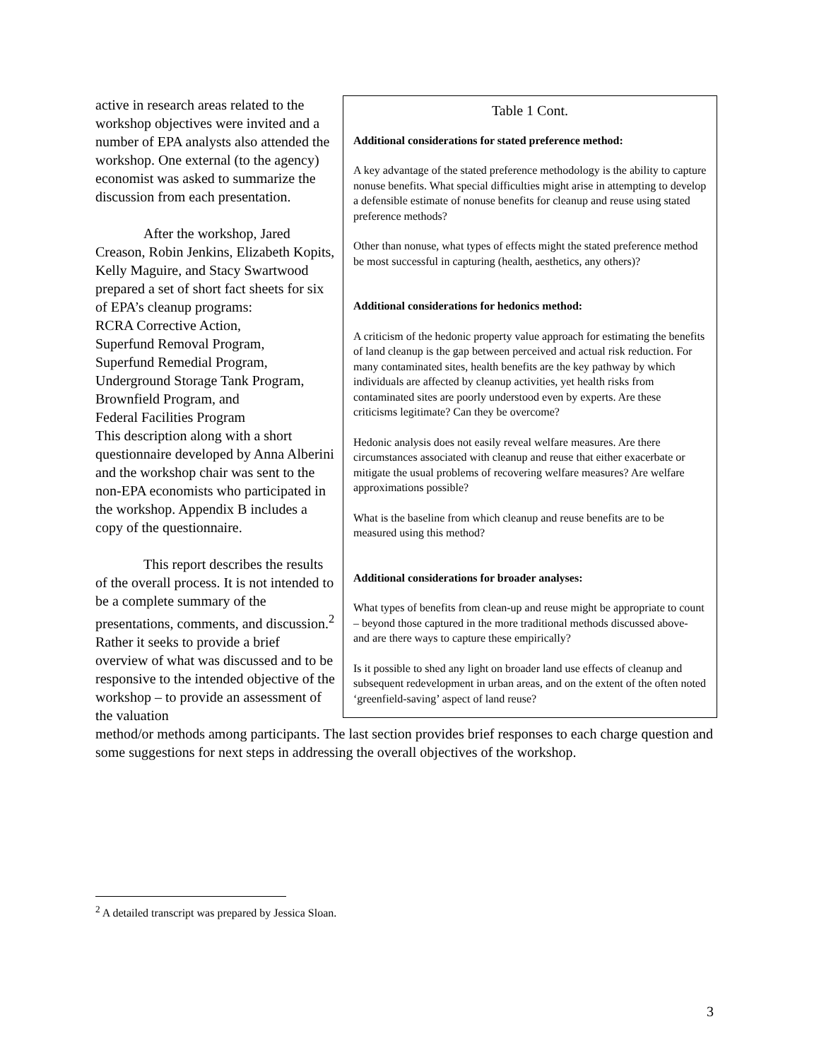active in research areas related to the workshop objectives were invited and a number of EPA analysts also attended the workshop. One external (to the agency) economist was asked to summarize the discussion from each presentation.
After the workshop, Jared Creason, Robin Jenkins, Elizabeth Kopits, Kelly Maguire, and Stacy Swartwood prepared a set of short fact sheets for six of EPA’s cleanup programs:
RCRA Corrective Action,
Superfund Removal Program,
Superfund Remedial Program,
Underground Storage Tank Program,
Brownfield Program, and
Federal Facilities Program
This description along with a short questionnaire developed by Anna Alberini and the workshop chair was sent to the non-EPA economists who participated in the workshop. Appendix B includes a copy of the questionnaire.
This report describes the results of the overall process. It is not intended to be a complete summary of the presentations, comments, and discussion.<sup>2</sup> Rather it seeks to provide a brief overview of what was discussed and to be responsive to the intended objective of the workshop – to provide an assessment of the valuation
Table 1 Cont.
Additional considerations for stated preference method:
A key advantage of the stated preference methodology is the ability to capture nonuse benefits. What special difficulties might arise in attempting to develop a defensible estimate of nonuse benefits for cleanup and reuse using stated preference methods?
Other than nonuse, what types of effects might the stated preference method be most successful in capturing (health, aesthetics, any others)?
Additional considerations for hedonics method:
A criticism of the hedonic property value approach for estimating the benefits of land cleanup is the gap between perceived and actual risk reduction. For many contaminated sites, health benefits are the key pathway by which individuals are affected by cleanup activities, yet health risks from contaminated sites are poorly understood even by experts. Are these criticisms legitimate? Can they be overcome?
Hedonic analysis does not easily reveal welfare measures. Are there circumstances associated with cleanup and reuse that either exacerbate or mitigate the usual problems of recovering welfare measures? Are welfare approximations possible?
What is the baseline from which cleanup and reuse benefits are to be measured using this method?
Additional considerations for broader analyses:
What types of benefits from clean-up and reuse might be appropriate to count – beyond those captured in the more traditional methods discussed above- and are there ways to capture these empirically?
Is it possible to shed any light on broader land use effects of cleanup and subsequent redevelopment in urban areas, and on the extent of the often noted ‘greenfield-saving’ aspect of land reuse?
method/or methods among participants. The last section provides brief responses to each charge question and some suggestions for next steps in addressing the overall objectives of the workshop.
<sup>2</sup> A detailed transcript was prepared by Jessica Sloan.
3